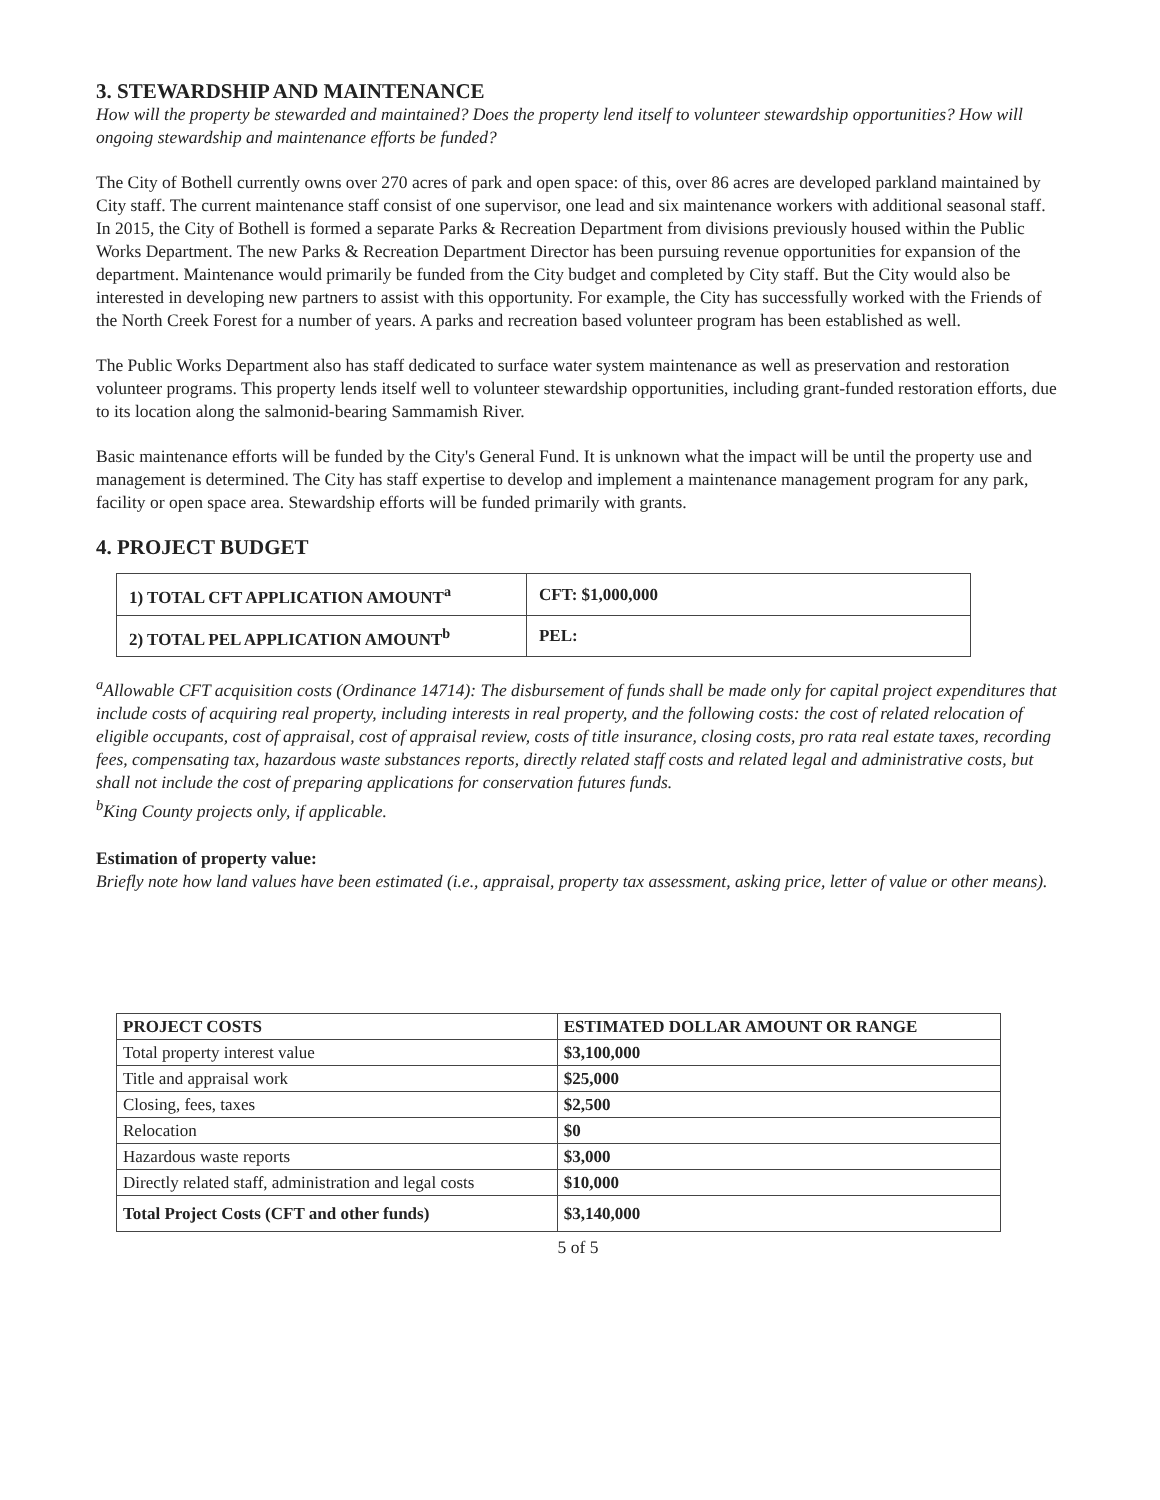3. STEWARDSHIP AND MAINTENANCE
How will the property be stewarded and maintained? Does the property lend itself to volunteer stewardship opportunities? How will ongoing stewardship and maintenance efforts be funded?
The City of Bothell currently owns over 270 acres of park and open space: of this, over 86 acres are developed parkland maintained by City staff. The current maintenance staff consist of one supervisor, one lead and six maintenance workers with additional seasonal staff. In 2015, the City of Bothell is formed a separate Parks & Recreation Department from divisions previously housed within the Public Works Department. The new Parks & Recreation Department Director has been pursuing revenue opportunities for expansion of the department. Maintenance would primarily be funded from the City budget and completed by City staff. But the City would also be interested in developing new partners to assist with this opportunity. For example, the City has successfully worked with the Friends of the North Creek Forest for a number of years. A parks and recreation based volunteer program has been established as well.
The Public Works Department also has staff dedicated to surface water system maintenance as well as preservation and restoration volunteer programs. This property lends itself well to volunteer stewardship opportunities, including grant-funded restoration efforts, due to its location along the salmonid-bearing Sammamish River.
Basic maintenance efforts will be funded by the City's General Fund. It is unknown what the impact will be until the property use and management is determined. The City has staff expertise to develop and implement a maintenance management program for any park, facility or open space area. Stewardship efforts will be funded primarily with grants.
4. PROJECT BUDGET
| 1) TOTAL CFT APPLICATION AMOUNT<sup>a</sup> | CFT: $1,000,000 |
| 2) TOTAL PEL APPLICATION AMOUNT<sup>b</sup> | PEL: |
<sup>a</sup> Allowable CFT acquisition costs (Ordinance 14714): The disbursement of funds shall be made only for capital project expenditures that include costs of acquiring real property, including interests in real property, and the following costs: the cost of related relocation of eligible occupants, cost of appraisal, cost of appraisal review, costs of title insurance, closing costs, pro rata real estate taxes, recording fees, compensating tax, hazardous waste substances reports, directly related staff costs and related legal and administrative costs, but shall not include the cost of preparing applications for conservation futures funds.
<sup>b</sup> King County projects only, if applicable.
Estimation of property value:
Briefly note how land values have been estimated (i.e., appraisal, property tax assessment, asking price, letter of value or other means).
| PROJECT COSTS | ESTIMATED DOLLAR AMOUNT OR RANGE |
| --- | --- |
| Total property interest value | $3,100,000 |
| Title and appraisal work | $25,000 |
| Closing, fees, taxes | $2,500 |
| Relocation | $0 |
| Hazardous waste reports | $3,000 |
| Directly related staff, administration and legal costs | $10,000 |
| Total Project Costs (CFT and other funds) | $3,140,000 |
5 of 5